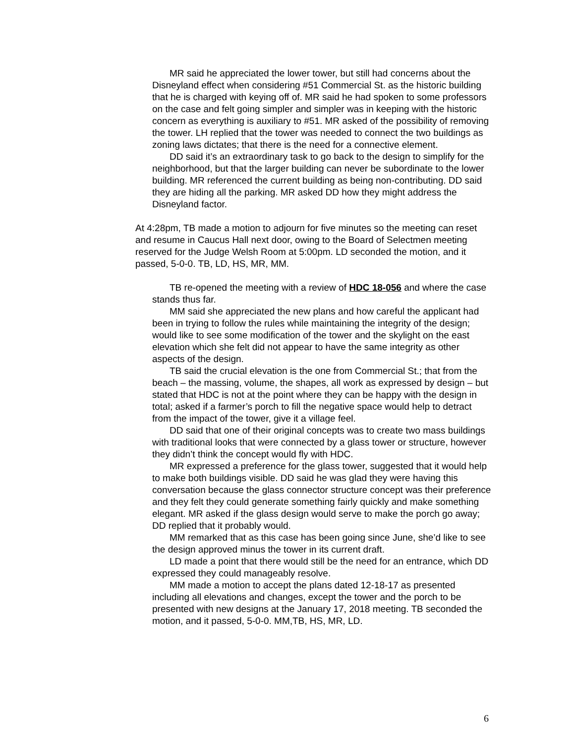MR said he appreciated the lower tower, but still had concerns about the Disneyland effect when considering #51 Commercial St. as the historic building that he is charged with keying off of. MR said he had spoken to some professors on the case and felt going simpler and simpler was in keeping with the historic concern as everything is auxiliary to #51. MR asked of the possibility of removing the tower. LH replied that the tower was needed to connect the two buildings as zoning laws dictates; that there is the need for a connective element.
DD said it’s an extraordinary task to go back to the design to simplify for the neighborhood, but that the larger building can never be subordinate to the lower building. MR referenced the current building as being non-contributing. DD said they are hiding all the parking. MR asked DD how they might address the Disneyland factor.
At 4:28pm, TB made a motion to adjourn for five minutes so the meeting can reset and resume in Caucus Hall next door, owing to the Board of Selectmen meeting reserved for the Judge Welsh Room at 5:00pm. LD seconded the motion, and it passed, 5-0-0. TB, LD, HS, MR, MM.
TB re-opened the meeting with a review of HDC 18-056 and where the case stands thus far.
MM said she appreciated the new plans and how careful the applicant had been in trying to follow the rules while maintaining the integrity of the design; would like to see some modification of the tower and the skylight on the east elevation which she felt did not appear to have the same integrity as other aspects of the design.
TB said the crucial elevation is the one from Commercial St.; that from the beach – the massing, volume, the shapes, all work as expressed by design – but stated that HDC is not at the point where they can be happy with the design in total; asked if a farmer’s porch to fill the negative space would help to detract from the impact of the tower, give it a village feel.
DD said that one of their original concepts was to create two mass buildings with traditional looks that were connected by a glass tower or structure, however they didn’t think the concept would fly with HDC.
MR expressed a preference for the glass tower, suggested that it would help to make both buildings visible. DD said he was glad they were having this conversation because the glass connector structure concept was their preference and they felt they could generate something fairly quickly and make something elegant. MR asked if the glass design would serve to make the porch go away; DD replied that it probably would.
MM remarked that as this case has been going since June, she’d like to see the design approved minus the tower in its current draft.
LD made a point that there would still be the need for an entrance, which DD expressed they could manageably resolve.
MM made a motion to accept the plans dated 12-18-17 as presented including all elevations and changes, except the tower and the porch to be presented with new designs at the January 17, 2018 meeting. TB seconded the motion, and it passed, 5-0-0. MM,TB, HS, MR, LD.
6